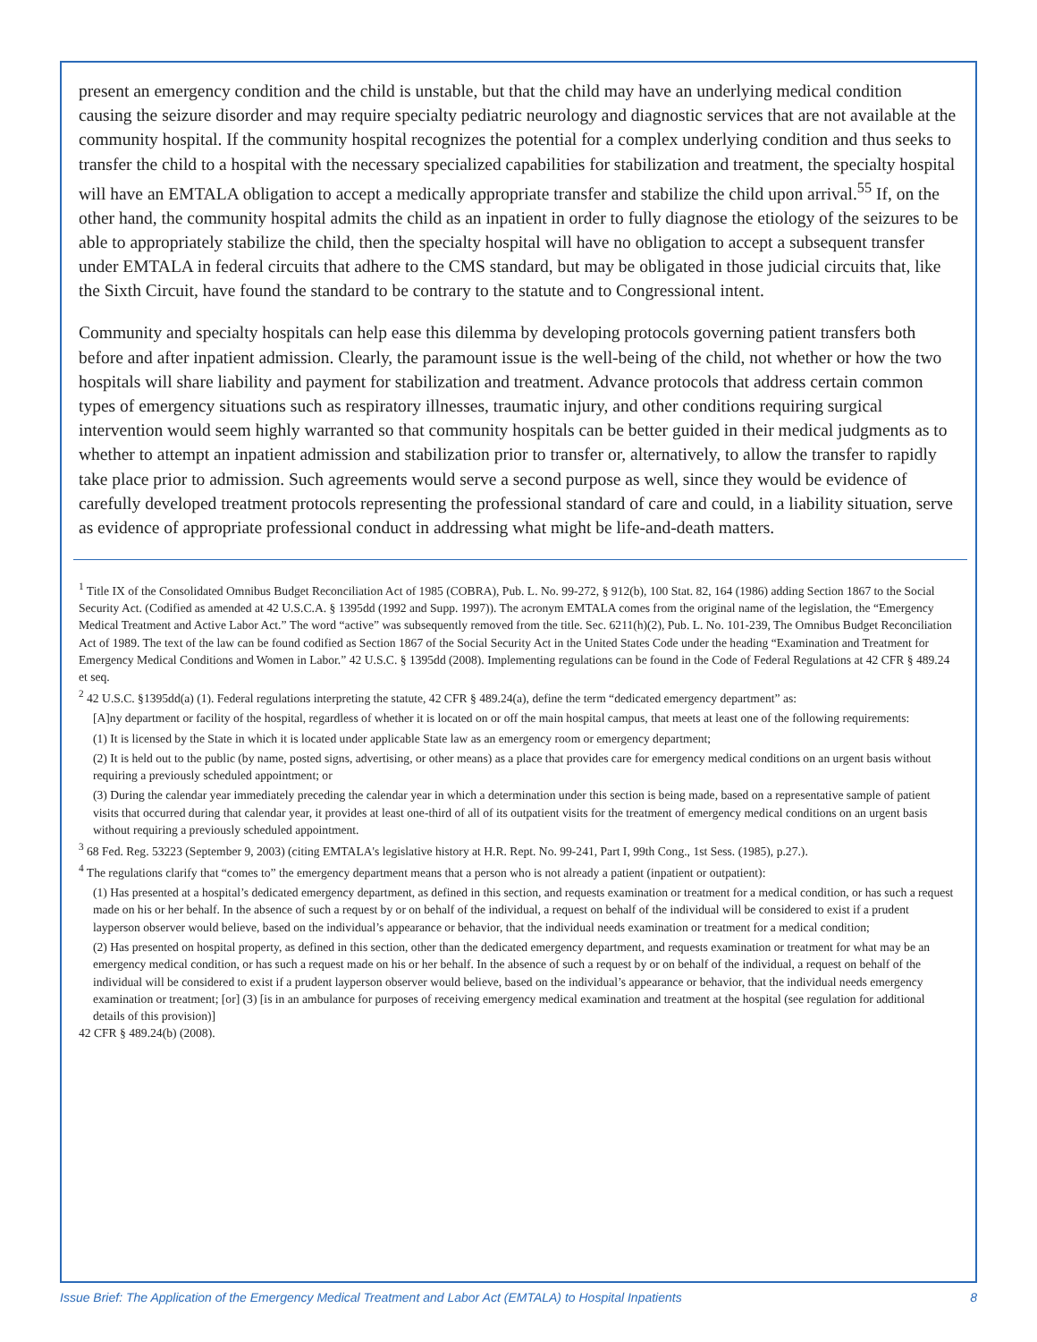present an emergency condition and the child is unstable, but that the child may have an underlying medical condition causing the seizure disorder and may require specialty pediatric neurology and diagnostic services that are not available at the community hospital. If the community hospital recognizes the potential for a complex underlying condition and thus seeks to transfer the child to a hospital with the necessary specialized capabilities for stabilization and treatment, the specialty hospital will have an EMTALA obligation to accept a medically appropriate transfer and stabilize the child upon arrival.<sup>55</sup> If, on the other hand, the community hospital admits the child as an inpatient in order to fully diagnose the etiology of the seizures to be able to appropriately stabilize the child, then the specialty hospital will have no obligation to accept a subsequent transfer under EMTALA in federal circuits that adhere to the CMS standard, but may be obligated in those judicial circuits that, like the Sixth Circuit, have found the standard to be contrary to the statute and to Congressional intent.
Community and specialty hospitals can help ease this dilemma by developing protocols governing patient transfers both before and after inpatient admission. Clearly, the paramount issue is the well-being of the child, not whether or how the two hospitals will share liability and payment for stabilization and treatment. Advance protocols that address certain common types of emergency situations such as respiratory illnesses, traumatic injury, and other conditions requiring surgical intervention would seem highly warranted so that community hospitals can be better guided in their medical judgments as to whether to attempt an inpatient admission and stabilization prior to transfer or, alternatively, to allow the transfer to rapidly take place prior to admission. Such agreements would serve a second purpose as well, since they would be evidence of carefully developed treatment protocols representing the professional standard of care and could, in a liability situation, serve as evidence of appropriate professional conduct in addressing what might be life-and-death matters.
<sup>1</sup> Title IX of the Consolidated Omnibus Budget Reconciliation Act of 1985 (COBRA), Pub. L. No. 99-272, § 912(b), 100 Stat. 82, 164 (1986) adding Section 1867 to the Social Security Act. (Codified as amended at 42 U.S.C.A. § 1395dd (1992 and Supp. 1997)). The acronym EMTALA comes from the original name of the legislation, the “Emergency Medical Treatment and Active Labor Act.” The word “active” was subsequently removed from the title. Sec. 6211(h)(2), Pub. L. No. 101-239, The Omnibus Budget Reconciliation Act of 1989. The text of the law can be found codified as Section 1867 of the Social Security Act in the United States Code under the heading “Examination and Treatment for Emergency Medical Conditions and Women in Labor.” 42 U.S.C. § 1395dd (2008). Implementing regulations can be found in the Code of Federal Regulations at 42 CFR § 489.24 et seq.
<sup>2</sup> 42 U.S.C. §1395dd(a) (1). Federal regulations interpreting the statute, 42 CFR § 489.24(a), define the term “dedicated emergency department” as:
[A]ny department or facility of the hospital, regardless of whether it is located on or off the main hospital campus, that meets at least one of the following requirements:
(1) It is licensed by the State in which it is located under applicable State law as an emergency room or emergency department;
(2) It is held out to the public (by name, posted signs, advertising, or other means) as a place that provides care for emergency medical conditions on an urgent basis without requiring a previously scheduled appointment; or
(3) During the calendar year immediately preceding the calendar year in which a determination under this section is being made, based on a representative sample of patient visits that occurred during that calendar year, it provides at least one-third of all of its outpatient visits for the treatment of emergency medical conditions on an urgent basis without requiring a previously scheduled appointment.
<sup>3</sup> 68 Fed. Reg. 53223 (September 9, 2003) (citing EMTALA's legislative history at H.R. Rept. No. 99-241, Part I, 99th Cong., 1st Sess. (1985), p.27.).
<sup>4</sup> The regulations clarify that “comes to” the emergency department means that a person who is not already a patient (inpatient or outpatient):
(1) Has presented at a hospital’s dedicated emergency department, as defined in this section, and requests examination or treatment for a medical condition, or has such a request made on his or her behalf. In the absence of such a request by or on behalf of the individual, a request on behalf of the individual will be considered to exist if a prudent layperson observer would believe, based on the individual’s appearance or behavior, that the individual needs examination or treatment for a medical condition;
(2) Has presented on hospital property, as defined in this section, other than the dedicated emergency department, and requests examination or treatment for what may be an emergency medical condition, or has such a request made on his or her behalf. In the absence of such a request by or on behalf of the individual, a request on behalf of the individual will be considered to exist if a prudent layperson observer would believe, based on the individual’s appearance or behavior, that the individual needs emergency examination or treatment; [or] (3) [is in an ambulance for purposes of receiving emergency medical examination and treatment at the hospital (see regulation for additional details of this provision)]
42 CFR § 489.24(b) (2008).
Issue Brief: The Application of the Emergency Medical Treatment and Labor Act (EMTALA) to Hospital Inpatients 8